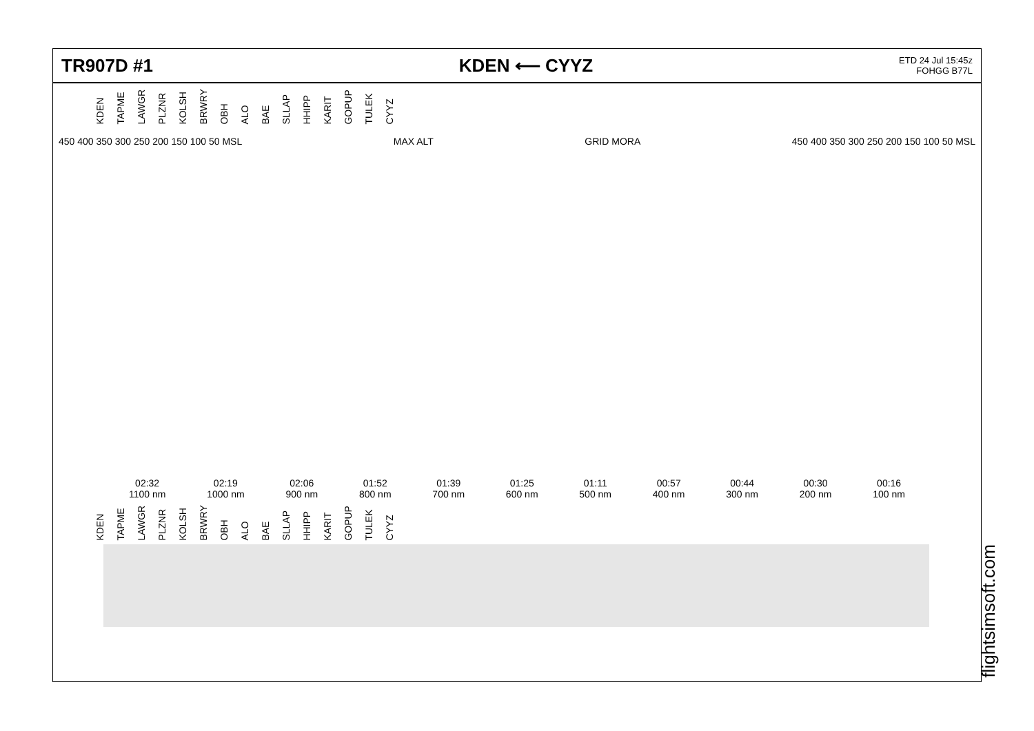TR907D #1 KDEN ⟵ CYYZ
ETD 24 Jul 15:45z
FOHGG B77L
KDEN TAPME LAWGR PLZNR KOLSH BRWRY OBH ALO BAE SLLAP HHIPP KARIT GOPUP TULEK CYYZ
450 400 350 300 250 200 150 100 50 MSL MAX ALT GRID MORA 450 400 350 300 250 200 150 100 50 MSL
02:32
1100 nm
02:19
1000 nm
02:06
900 nm
01:52
800 nm
01:39
700 nm
01:25
600 nm
01:11
500 nm
00:57
400 nm
00:44
300 nm
00:30
200 nm
00:16
100 nm
KDEN TAPME LAWGR PLZNR KOLSH BRWRY OBH ALO BAE SLLAP HHIPP KARIT GOPUP TULEK CYYZ
flightsimsoft.com